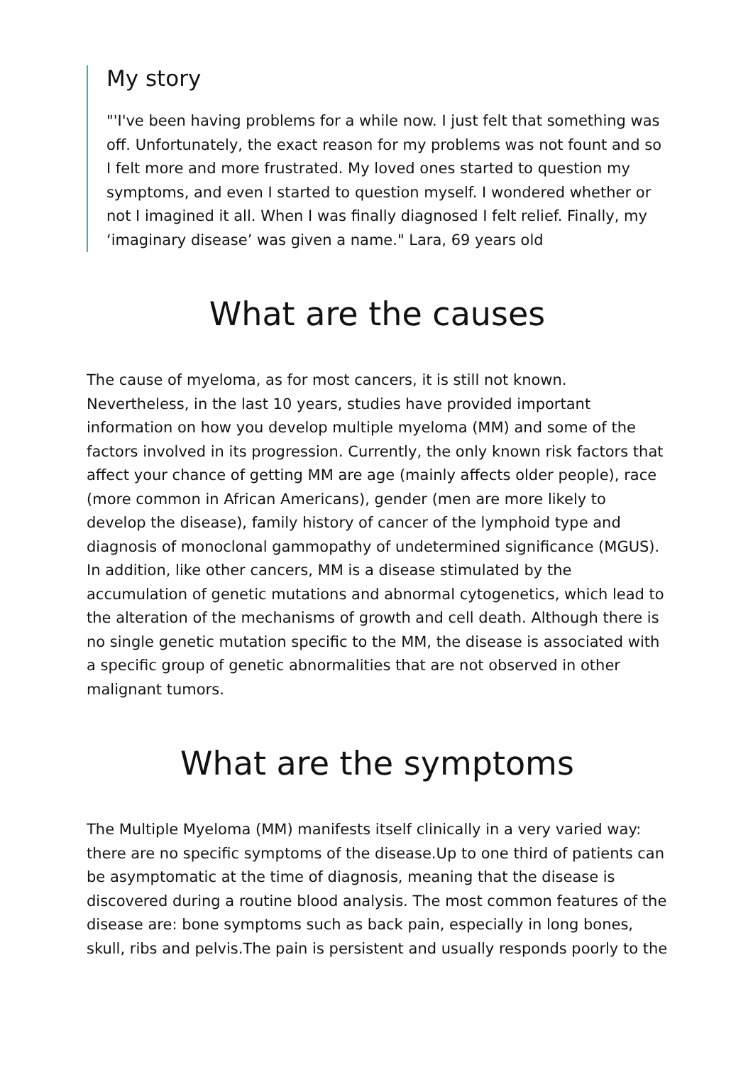My story
"'I've been having problems for a while now. I just felt that something was off. Unfortunately, the exact reason for my problems was not fount and so I felt more and more frustrated. My loved ones started to question my symptoms, and even I started to question myself. I wondered whether or not I imagined it all. When I was finally diagnosed I felt relief. Finally, my ‘imaginary disease’ was given a name." Lara, 69 years old
What are the causes
The cause of myeloma, as for most cancers, it is still not known. Nevertheless, in the last 10 years, studies have provided important information on how you develop multiple myeloma (MM) and some of the factors involved in its progression. Currently, the only known risk factors that affect your chance of getting MM are age (mainly affects older people), race (more common in African Americans), gender (men are more likely to develop the disease), family history of cancer of the lymphoid type and diagnosis of monoclonal gammopathy of undetermined significance (MGUS). In addition, like other cancers, MM is a disease stimulated by the accumulation of genetic mutations and abnormal cytogenetics, which lead to the alteration of the mechanisms of growth and cell death. Although there is no single genetic mutation specific to the MM, the disease is associated with a specific group of genetic abnormalities that are not observed in other malignant tumors.
What are the symptoms
The Multiple Myeloma (MM) manifests itself clinically in a very varied way: there are no specific symptoms of the disease.Up to one third of patients can be asymptomatic at the time of diagnosis, meaning that the disease is discovered during a routine blood analysis. The most common features of the disease are: bone symptoms such as back pain, especially in long bones, skull, ribs and pelvis.The pain is persistent and usually responds poorly to the